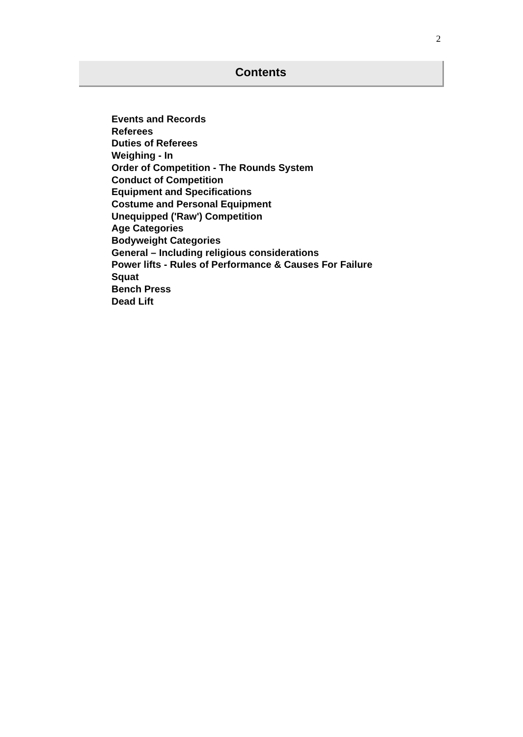2
Contents
Events and Records
Referees
Duties of Referees
Weighing - In
Order of Competition - The Rounds System
Conduct of Competition
Equipment and Specifications
Costume and Personal Equipment
Unequipped ('Raw') Competition
Age Categories
Bodyweight Categories
General – Including religious considerations
Power lifts - Rules of Performance & Causes For Failure
Squat
Bench Press
Dead Lift